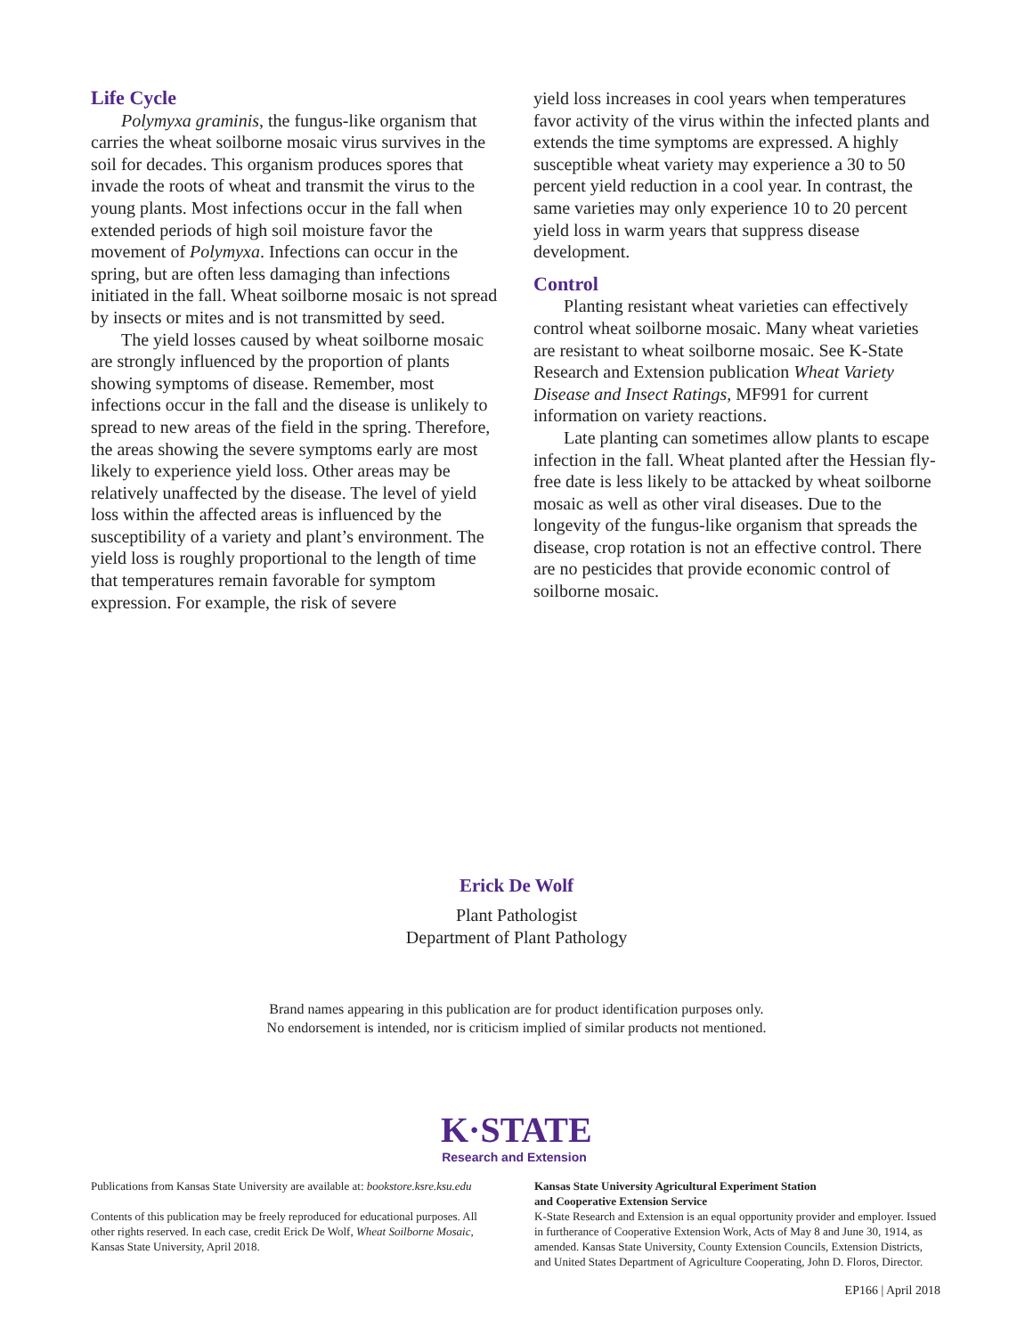Life Cycle
Polymyxa graminis, the fungus-like organism that carries the wheat soilborne mosaic virus survives in the soil for decades. This organism produces spores that invade the roots of wheat and transmit the virus to the young plants. Most infections occur in the fall when extended periods of high soil moisture favor the movement of Polymyxa. Infections can occur in the spring, but are often less damaging than infections initiated in the fall. Wheat soilborne mosaic is not spread by insects or mites and is not transmitted by seed.
The yield losses caused by wheat soilborne mosaic are strongly influenced by the proportion of plants showing symptoms of disease. Remember, most infections occur in the fall and the disease is unlikely to spread to new areas of the field in the spring. Therefore, the areas showing the severe symptoms early are most likely to experience yield loss. Other areas may be relatively unaffected by the disease. The level of yield loss within the affected areas is influenced by the susceptibility of a variety and plant’s environment. The yield loss is roughly proportional to the length of time that temperatures remain favorable for symptom expression. For example, the risk of severe
yield loss increases in cool years when temperatures favor activity of the virus within the infected plants and extends the time symptoms are expressed. A highly susceptible wheat variety may experience a 30 to 50 percent yield reduction in a cool year. In contrast, the same varieties may only experience 10 to 20 percent yield loss in warm years that suppress disease development.
Control
Planting resistant wheat varieties can effectively control wheat soilborne mosaic. Many wheat varieties are resistant to wheat soilborne mosaic. See K-State Research and Extension publication Wheat Variety Disease and Insect Ratings, MF991 for current information on variety reactions.
Late planting can sometimes allow plants to escape infection in the fall. Wheat planted after the Hessian fly-free date is less likely to be attacked by wheat soilborne mosaic as well as other viral diseases. Due to the longevity of the fungus-like organism that spreads the disease, crop rotation is not an effective control. There are no pesticides that provide economic control of soilborne mosaic.
Erick De Wolf
Plant Pathologist
Department of Plant Pathology
Brand names appearing in this publication are for product identification purposes only.
No endorsement is intended, nor is criticism implied of similar products not mentioned.
K·STATE
Research and Extension
Publications from Kansas State University are available at: bookstore.ksre.ksu.edu
Contents of this publication may be freely reproduced for educational purposes. All other rights reserved. In each case, credit Erick De Wolf, Wheat Soilborne Mosaic, Kansas State University, April 2018.
Kansas State University Agricultural Experiment Station
and Cooperative Extension Service
K-State Research and Extension is an equal opportunity provider and employer. Issued in furtherance of Cooperative Extension Work, Acts of May 8 and June 30, 1914, as amended. Kansas State University, County Extension Councils, Extension Districts, and United States Department of Agriculture Cooperating, John D. Floros, Director.
EP166 | April 2018